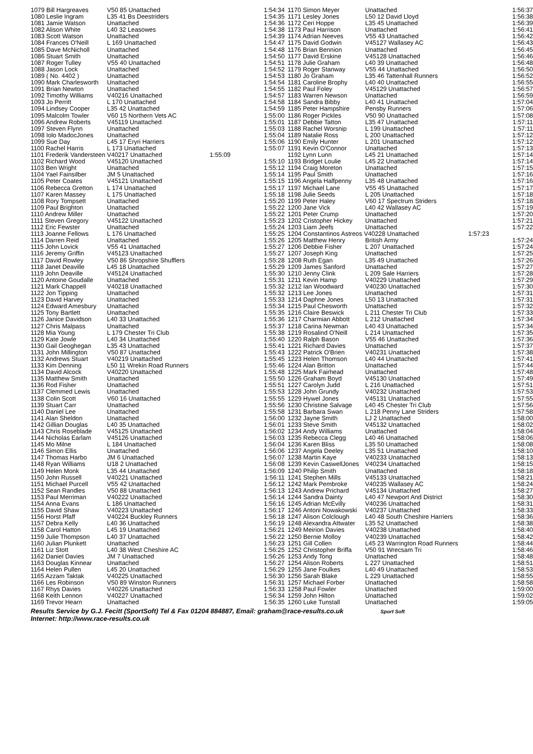| 1079 Bill Hargreaves | V50 85 Unattached | 1:54:34 |
| 1080 Leslie Ingram | L35 41 Bs Deestriders | 1:54:35 |
| 1081 Jamie Watson | Unattached | 1:54:36 |
| 1082 Alison White | L40 32 Leasowes | 1:54:38 |
| 1083 Scott Watson | Unattached | 1:54:39 |
| 1084 Frances O'Neill | L 169 Unattached | 1:54:47 |
| 1085 Dave McNicholl | Unattached | 1:54:48 |
| 1086 Stuart Smith | Unattached | 1:54:50 |
| 1087 Roger Tulley | V55 40 Unattached | 1:54:51 |
| 1088 Jason Lock | Unattached | 1:54:52 |
| 1089 ( No. 4402 ) | Unattached | 1:54:53 |
| 1090 Mark Charlesworth | Unattached | 1:54:54 |
| 1091 Brian Newton | Unattached | 1:54:55 |
| 1092 Timothy Williams | V40216 Unattached | 1:54:57 |
| 1093 Jo Perritt | L 170 Unattached | 1:54:58 |
| 1094 Lindsey Cooper | L35 42 Unattached | 1:54:59 |
| 1095 Malcolm Towler | V60 15 Northern Vets AC | 1:55:00 |
| 1096 Andrew Roberts | V45119 Unattached | 1:55:01 |
| 1097 Steven Flynn | Unattached | 1:55:03 |
| 1098 Iolo MadocJones | Unattached | 1:55:04 |
| 1099 Sue Day | L45 17 Eryri Harriers | 1:55:06 |
| 1100 Rachel Harris | L 173 Unattached | 1:55:07 |
| 1101 Frederik Vandersteen V40217 Unattached | | 1:55:09 |
| 1102 Richard Wood | V45120 Unattached | 1:55:10 |
| 1103 Ben Wright | Unattached | 1:55:12 |
| 1104 Yael Fainsilber | JM 5 Unattached | 1:55:14 |
| 1105 Peter Coates | V45121 Unattached | 1:55:15 |
| 1106 Rebecca Gretton | L 174 Unattached | 1:55:17 |
| 1107 Karen Massey | L 175 Unattached | 1:55:18 |
| 1108 Rory Tompsett | Unattached | 1:55:20 |
| 1109 Paul Brighton | Unattached | 1:55:22 |
| 1110 Andrew Miller | Unattached | 1:55:22 |
| 1111 Steven Gregory | V45122 Unattached | 1:55:23 |
| 1112 Eric Fewster | Unattached | 1:55:24 |
| 1113 Joanne Fellows | L 176 Unattached | 1:55:25 |
| 1114 Darren Reid | Unattached | 1:55:26 |
| 1115 John Lovick | V55 41 Unattached | 1:55:27 |
| 1116 Jeremy Griffin | V45123 Unattached | 1:55:27 |
| 1117 David Rowley | V50 86 Shropshire Shufflers | 1:55:28 |
| 1118 Janet Deaville | L45 18 Unattached | 1:55:29 |
| 1119 John Deaville | V45124 Unattached | 1:55:30 |
| 1120 Antoine Goudalle | Unattached | 1:55:31 |
| 1121 Mark Chappell | V40218 Unattached | 1:55:32 |
| 1122 Jon Tipping | Unattached | 1:55:32 |
| 1123 David Harvey | Unattached | 1:55:33 |
| 1124 Edward Amesbury | Unattached | 1:55:34 |
| 1125 Tony Bartlett | Unattached | 1:55:35 |
| 1126 Janice Davidson | L40 33 Unattached | 1:55:36 |
| 1127 Chris Malpass | Unattached | 1:55:37 |
| 1128 Mia Young | L 179 Chester Tri Club | 1:55:38 |
| 1129 Kate Jowle | L40 34 Unattached | 1:55:40 |
| 1130 Gail Geoghegan | L35 43 Unattached | 1:55:41 |
| 1131 John Millington | V50 87 Unattached | 1:55:43 |
| 1132 Andrews Stuart | V40219 Unattached | 1:55:45 |
| 1133 Kim Denning | L50 11 Wrekin Road Runners | 1:55:46 |
| 1134 David Alcock | V40220 Unattached | 1:55:48 |
| 1135 Matthew Smith | Unattached | 1:55:50 |
| 1136 Rod Fisher | Unattached | 1:55:51 |
| 1137 Clemmed Lewis | Unattached | 1:55:53 |
| 1138 Colin Scott | V60 16 Unattached | 1:55:55 |
| 1139 Stuart Carr | Unattached | 1:55:56 |
| 1140 Daniel Lee | Unattached | 1:55:58 |
| 1141 Alan Sheldon | Unattached | 1:56:00 |
| 1142 Gillian Douglas | L40 35 Unattached | 1:56:01 |
| 1143 Chris Roseblade | V45125 Unattached | 1:56:02 |
| 1144 Nicholas Earlam | V45126 Unattached | 1:56:03 |
| 1145 Mo Milne | L 184 Unattached | 1:56:04 |
| 1146 Simon Ellis | Unattached | 1:56:06 |
| 1147 Thomas Harbo | JM 6 Unattached | 1:56:07 |
| 1148 Ryan Williams | U18 2 Unattached | 1:56:08 |
| 1149 Helen Monk | L35 44 Unattached | 1:56:09 |
| 1150 John Russell | V40221 Unattached | 1:56:11 |
| 1151 Michael Purcell | V55 42 Unattached | 1:56:12 |
| 1152 Sean Randles | V50 88 Unattached | 1:56:13 |
| 1153 Paul Merriman | V40222 Unattached | 1:56:14 |
| 1154 Anna Evans | L 186 Unattached | 1:56:16 |
| 1155 David Shaw | V40223 Unattached | 1:56:17 |
| 1156 Horst Pfaff | V40224 Buckley Runners | 1:56:18 |
| 1157 Debra Kelly | L40 36 Unattached | 1:56:19 |
| 1158 Carol Hatton | L45 19 Unattached | 1:56:21 |
| 1159 Julie Thompson | L40 37 Unattached | 1:56:22 |
| 1160 Julian Plunkett | Unattached | 1:56:23 |
| 1161 Liz Stott | L40 38 West Cheshire AC | 1:56:25 |
| 1162 Daniel Davies | JM 7 Unattached | 1:56:26 |
| 1163 Douglas Kinnear | Unattached | 1:56:27 |
| 1164 Helen Pullen | L45 20 Unattached | 1:56:29 |
| 1165 Azzam Taktak | V40225 Unattached | 1:56:30 |
| 1166 Les Robinson | V50 89 Winston Runners | 1:56:31 |
| 1167 Rhys Davies | V40226 Unattached | 1:56:33 |
| 1168 Keith Lennon | V40227 Unattached | 1:56:34 |
| 1169 Trevor Hearn | Unattached | 1:56:35 |
| 1170 Simon Meyer | Unattached | 1:56:37 |
| 1171 Lesley Jones | L50 12 David Lloyd | 1:56:38 |
| 1172 Ceri Hoppe | L35 45 Unattached | 1:56:39 |
| 1173 Paul Harrison | Unattached | 1:56:41 |
| 1174 Adrian Neeves | V55 43 Unattached | 1:56:42 |
| 1175 David Godwin | V45127 Wallasey AC | 1:56:43 |
| 1176 Brian Bennion | Unattached | 1:56:45 |
| 1177 David Erskine | V45128 Unattached | 1:56:46 |
| 1178 Julie Graham | L40 39 Unattached | 1:56:48 |
| 1179 Roger Stanway | V55 44 Unattached | 1:56:50 |
| 1180 Jo Graham | L35 46 Tattenhall Runners | 1:56:52 |
| 1181 Caroline Brophy | L40 40 Unattached | 1:56:55 |
| 1182 Paul Foley | V45129 Unattached | 1:56:57 |
| 1183 Warren Newson | Unattached | 1:56:59 |
| 1184 Sandra Bibby | L40 41 Unattached | 1:57:04 |
| 1185 Peter Hampshire | Pensby Runners | 1:57:06 |
| 1186 Roger Pickles | V50 90 Unattached | 1:57:08 |
| 1187 Debbie Tatton | L35 47 Unattached | 1:57:11 |
| 1188 Rachel Worsnip | L 199 Unattached | 1:57:11 |
| 1189 Natalie Ross | L 200 Unattached | 1:57:12 |
| 1190 Emily Hunter | L 201 Unattached | 1:57:12 |
| 1191 Kevin O'Connor | Unattached | 1:57:13 |
| 1192 Lynn Lunn | L45 21 Unattached | 1:57:14 |
| 1193 Bridget Loulie | L45 22 Unattached | 1:57:14 |
| 1194 Craig Moreton | Unattached | 1:57:15 |
| 1195 Paul Smith | Unattached | 1:57:16 |
| 1196 Angela Halfpenny | L35 48 Unattached | 1:57:16 |
| 1197 Michael Lane | V55 45 Unattached | 1:57:17 |
| 1198 Julie Seeds | L 205 Unattached | 1:57:18 |
| 1199 Peter Haley | V60 17 Spectrum Striders | 1:57:18 |
| 1200 Jane Vick | L40 42 Wallasey AC | 1:57:19 |
| 1201 Peter Crump | Unattached | 1:57:20 |
| 1202 Cristopher Hickey | Unattached | 1:57:21 |
| 1203 Liam Jeefs | Unattached | 1:57:22 |
| 1204 Constantinos Astreos V40228 Unattached | | 1:57:23 |
| 1205 Matthew Henry | British Army | 1:57:24 |
| 1206 Debbie Fisher | L 207 Unattached | 1:57:24 |
| 1207 Joseph King | Unattached | 1:57:25 |
| 1208 Ruth Egan | L35 49 Unattached | 1:57:26 |
| 1209 James Sanford | Unattached | 1:57:27 |
| 1210 Jenny Clink | L 209 Sale Harriers | 1:57:28 |
| 1211 Kevin Hamp | V40229 Unattached | 1:57:29 |
| 1212 Ian Woodward | V40230 Unattached | 1:57:30 |
| 1213 Lee Jones | Unattached | 1:57:31 |
| 1214 Daphne Jones | L50 13 Unattached | 1:57:31 |
| 1215 Paul Chesworth | Unattached | 1:57:32 |
| 1216 Claire Beswick | L 211 Chester Tri Club | 1:57:33 |
| 1217 Charmian Abbott | L 212 Unattached | 1:57:34 |
| 1218 Carina Newman | L40 43 Unattached | 1:57:34 |
| 1219 Rosalind O'Neill | L 214 Unattached | 1:57:35 |
| 1220 Ralph Bason | V55 46 Unattached | 1:57:36 |
| 1221 Richard Davies | Unattached | 1:57:37 |
| 1222 Patrick O'Brien | V40231 Unattached | 1:57:38 |
| 1223 Helen Thomson | L40 44 Unattached | 1:57:41 |
| 1224 Alan Britton | Unattached | 1:57:44 |
| 1225 Mark Fairhead | Unattached | 1:57:48 |
| 1226 Graham Boyd | V45130 Unattached | 1:57:49 |
| 1227 Carolyn Judd | L 216 Unattached | 1:57:51 |
| 1228 John Grundy | V40232 Unattached | 1:57:53 |
| 1229 Hywel Jones | V45131 Unattached | 1:57:55 |
| 1230 Christine Salvage | L40 45 Chester Tri Club | 1:57:56 |
| 1231 Barbara Swan | L 218 Penny Lane Striders | 1:57:58 |
| 1232 Jayne Smith | LJ 2 Unattached | 1:58:00 |
| 1233 Steve Smith | V45132 Unattached | 1:58:02 |
| 1234 Andy Williams | Unattached | 1:58:04 |
| 1235 Rebecca Clegg | L40 46 Unattached | 1:58:06 |
| 1236 Karen Bliss | L35 50 Unattached | 1:58:08 |
| 1237 Angela Deeley | L35 51 Unattached | 1:58:10 |
| 1238 Martin Kaye | V40233 Unattached | 1:58:13 |
| 1239 Kevin CaswellJones | V40234 Unattached | 1:58:15 |
| 1240 Philip Smith | Unattached | 1:58:18 |
| 1241 Stephen Mills | V45133 Unattached | 1:58:21 |
| 1242 Mark Pembroke | V40235 Wallasey AC | 1:58:24 |
| 1243 Andrew Prichard | V45134 Unattached | 1:58:27 |
| 1244 Sandra Dainty | L40 47 Newport And District | 1:58:30 |
| 1245 Adrian McEvilly | V40236 Unattached | 1:58:31 |
| 1246 Antoni Nowakowski | V40237 Unattached | 1:58:33 |
| 1247 Alison Colclough | L40 48 South Cheshire Harriers | 1:58:36 |
| 1248 Alexandra Attwater | L35 52 Unattached | 1:58:38 |
| 1249 Meirion Davies | V40238 Unattached | 1:58:40 |
| 1250 Bernie Molloy | V40239 Unattached | 1:58:42 |
| 1251 Gill Collen | L45 23 Warrington Road Runners | 1:58:44 |
| 1252 Christopher Briffa | V50 91 Wrecsam Tri | 1:58:46 |
| 1253 Andy Tong | Unattached | 1:58:48 |
| 1254 Alison Roberts | L 227 Unattached | 1:58:51 |
| 1255 Jane Foulkes | L40 49 Unattached | 1:58:53 |
| 1256 Sarah Blake | L 229 Unattached | 1:58:55 |
| 1257 Michael Forber | Unattached | 1:58:58 |
| 1258 Paul Fowler | Unattached | 1:59:00 |
| 1259 John Hilton | Unattached | 1:59:02 |
| 1260 Luke Tunstall | Unattached | 1:59:05 |
Results Service by G.J. Fecitt (SportSoft) Tel & Fax 01204 884887, Email: graham@race-results.co.uk Sport Soft
Internet: http://www.race-results.co.uk